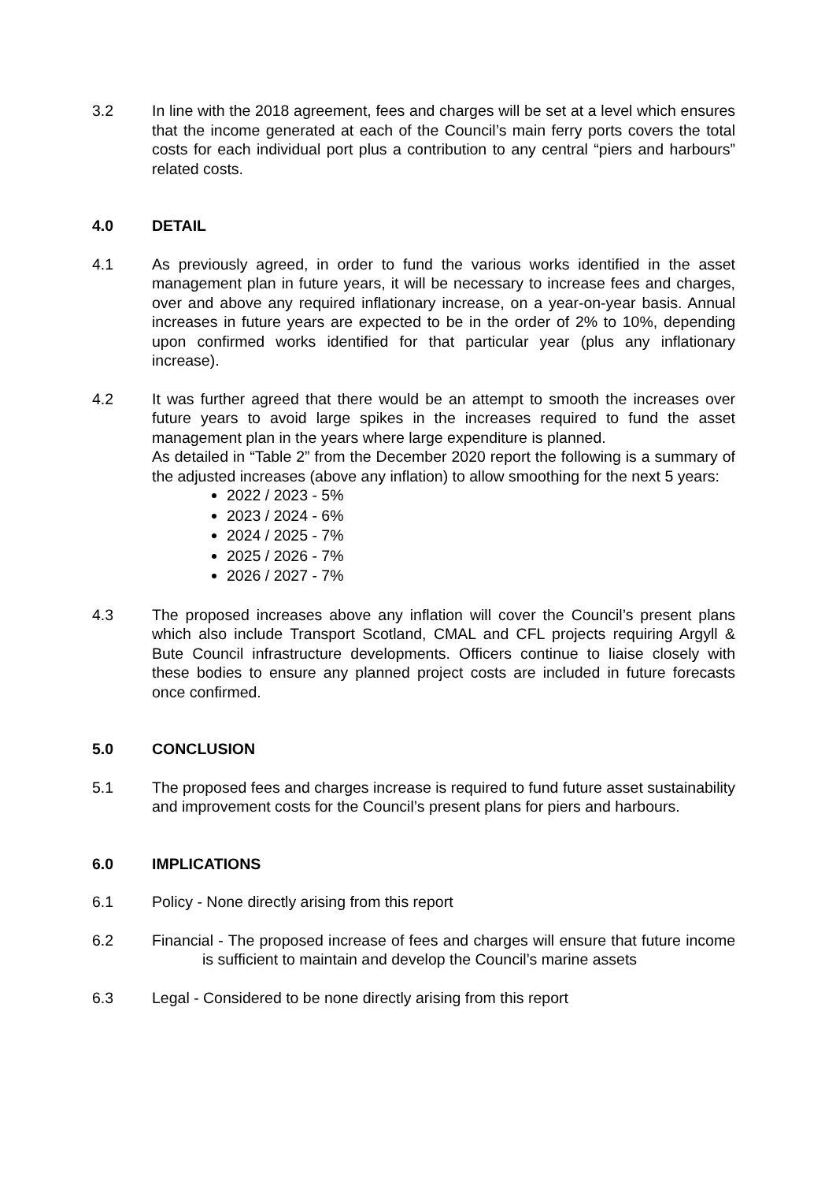3.2 In line with the 2018 agreement, fees and charges will be set at a level which ensures that the income generated at each of the Council’s main ferry ports covers the total costs for each individual port plus a contribution to any central “piers and harbours” related costs.
4.0 DETAIL
4.1 As previously agreed, in order to fund the various works identified in the asset management plan in future years, it will be necessary to increase fees and charges, over and above any required inflationary increase, on a year-on-year basis. Annual increases in future years are expected to be in the order of 2% to 10%, depending upon confirmed works identified for that particular year (plus any inflationary increase).
4.2 It was further agreed that there would be an attempt to smooth the increases over future years to avoid large spikes in the increases required to fund the asset management plan in the years where large expenditure is planned.
As detailed in “Table 2” from the December 2020 report the following is a summary of the adjusted increases (above any inflation) to allow smoothing for the next 5 years:
2022 / 2023 - 5%
2023 / 2024 - 6%
2024 / 2025 - 7%
2025 / 2026 - 7%
2026 / 2027 - 7%
4.3 The proposed increases above any inflation will cover the Council’s present plans which also include Transport Scotland, CMAL and CFL projects requiring Argyll & Bute Council infrastructure developments. Officers continue to liaise closely with these bodies to ensure any planned project costs are included in future forecasts once confirmed.
5.0 CONCLUSION
5.1 The proposed fees and charges increase is required to fund future asset sustainability and improvement costs for the Council’s present plans for piers and harbours.
6.0 IMPLICATIONS
6.1 Policy - None directly arising from this report
6.2 Financial - The proposed increase of fees and charges will ensure that future income is sufficient to maintain and develop the Council’s marine assets
6.3 Legal - Considered to be none directly arising from this report